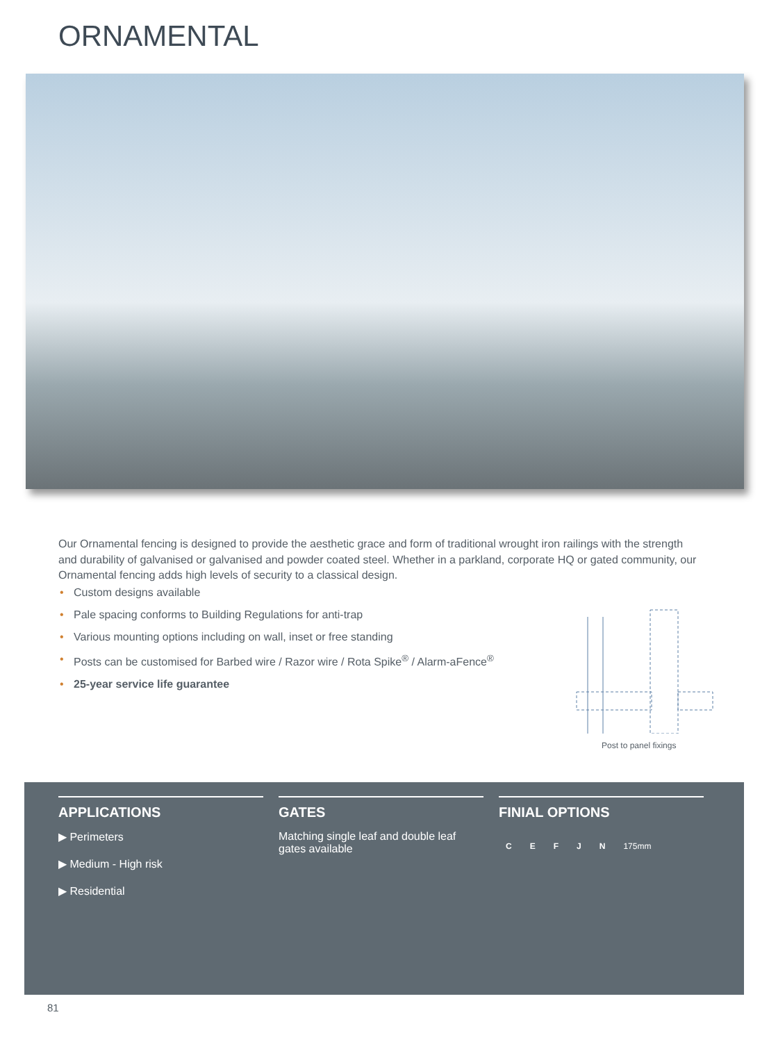ORNAMENTAL
Our Ornamental fencing is designed to provide the aesthetic grace and form of traditional wrought iron railings with the strength and durability of galvanised or galvanised and powder coated steel. Whether in a parkland, corporate HQ or gated community, our Ornamental fencing adds high levels of security to a classical design.
• Custom designs available
• Pale spacing conforms to Building Regulations for anti-trap
• Various mounting options including on wall, inset or free standing
• Posts can be customised for Barbed wire / Razor wire / Rota Spike<sup>®</sup> / Alarm-aFence<sup>®</sup>
• 25-year service life guarantee
Post to panel fixings
APPLICATIONS
▶ Perimeters
▶ Medium - High risk
▶ Residential
GATES
Matching single leaf and double leaf gates available
FINIAL OPTIONS
C E F J N 175mm
81